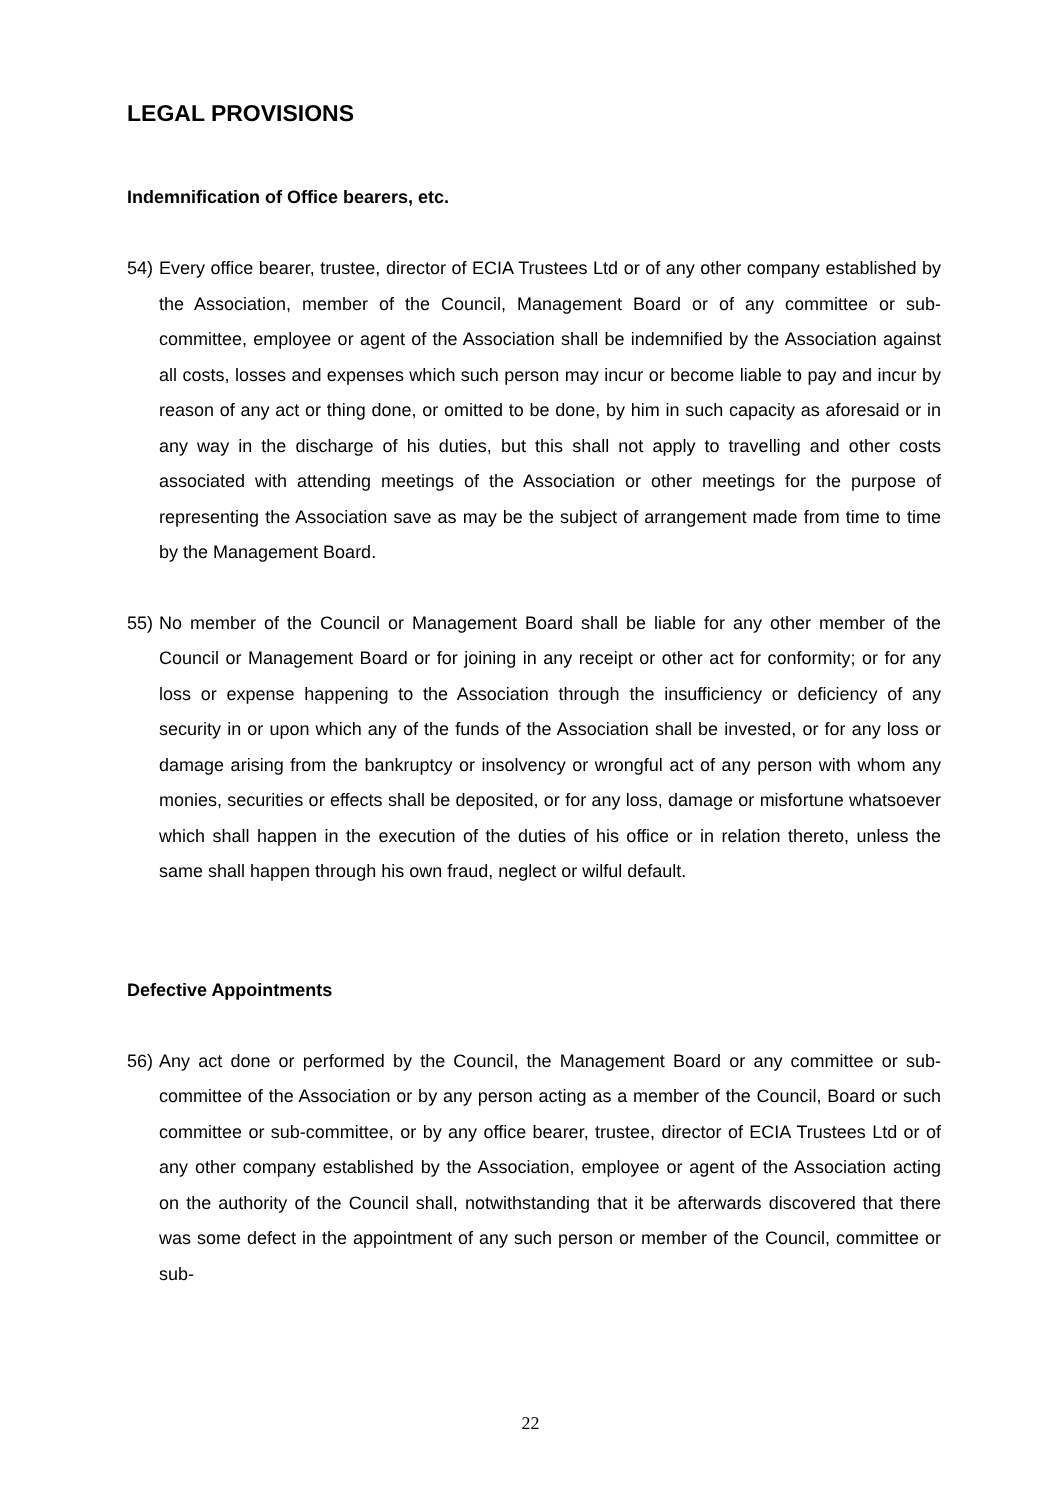LEGAL PROVISIONS
Indemnification of Office bearers, etc.
54) Every office bearer, trustee, director of ECIA Trustees Ltd or of any other company established by the Association, member of the Council, Management Board or of any committee or sub-committee, employee or agent of the Association shall be indemnified by the Association against all costs, losses and expenses which such person may incur or become liable to pay and incur by reason of any act or thing done, or omitted to be done, by him in such capacity as aforesaid or in any way in the discharge of his duties, but this shall not apply to travelling and other costs associated with attending meetings of the Association or other meetings for the purpose of representing the Association save as may be the subject of arrangement made from time to time by the Management Board.
55) No member of the Council or Management Board shall be liable for any other member of the Council or Management Board or for joining in any receipt or other act for conformity; or for any loss or expense happening to the Association through the insufficiency or deficiency of any security in or upon which any of the funds of the Association shall be invested, or for any loss or damage arising from the bankruptcy or insolvency or wrongful act of any person with whom any monies, securities or effects shall be deposited, or for any loss, damage or misfortune whatsoever which shall happen in the execution of the duties of his office or in relation thereto, unless the same shall happen through his own fraud, neglect or wilful default.
Defective Appointments
56) Any act done or performed by the Council, the Management Board or any committee or sub-committee of the Association or by any person acting as a member of the Council, Board or such committee or sub-committee, or by any office bearer, trustee, director of ECIA Trustees Ltd or of any other company established by the Association, employee or agent of the Association acting on the authority of the Council shall, notwithstanding that it be afterwards discovered that there was some defect in the appointment of any such person or member of the Council, committee or sub-
22